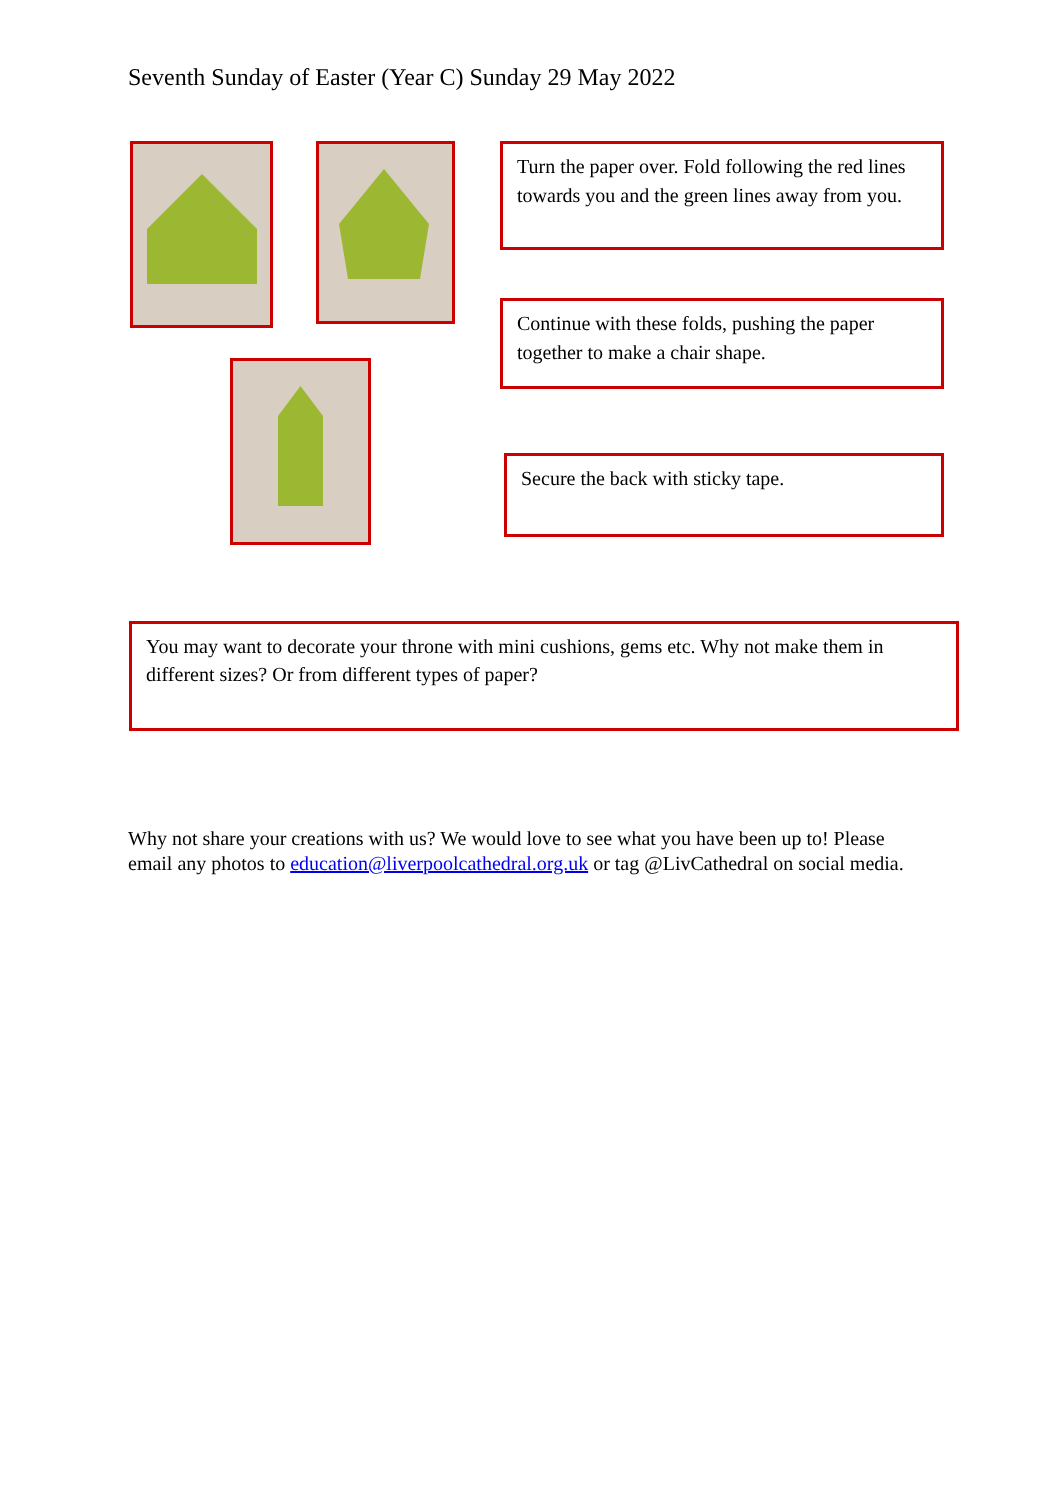Seventh Sunday of Easter (Year C) Sunday 29 May 2022
Turn the paper over. Fold following the red lines towards you and the green lines away from you.
Continue with these folds, pushing the paper together to make a chair shape.
Secure the back with sticky tape.
You may want to decorate your throne with mini cushions, gems etc. Why not make them in different sizes? Or from different types of paper?
Why not share your creations with us? We would love to see what you have been up to! Please email any photos to education@liverpoolcathedral.org.uk or tag @LivCathedral on social media.